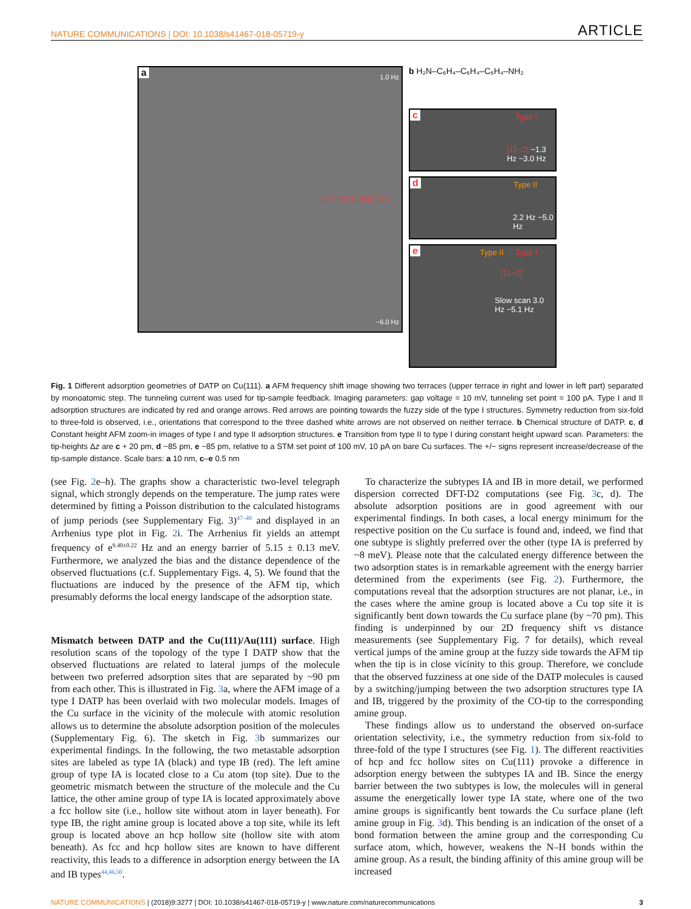NATURE COMMUNICATIONS | DOI: 10.1038/s41467-018-05719-y ARTICLE
a
[−211] [11−2] [1−21]
1.0 Hz
−6.0 Hz
b H₂N–C₆H₄–C₆H₄–C₆H₄–NH₂
c Type I
[11−2] −1.3 Hz −3.0 Hz
d Type II
2.2 Hz −5.0 Hz
e Type II → Type I
[11−2]
Slow scan 3.0 Hz −5.1 Hz
Fig. 1 Different adsorption geometries of DATP on Cu(111). a AFM frequency shift image showing two terraces (upper terrace in right and lower in left part) separated by monoatomic step. The tunneling current was used for tip-sample feedback. Imaging parameters: gap voltage = 10 mV, tunneling set point = 100 pA. Type I and II adsorption structures are indicated by red and orange arrows. Red arrows are pointing towards the fuzzy side of the type I structures. Symmetry reduction from six-fold to three-fold is observed, i.e., orientations that correspond to the three dashed white arrows are not observed on neither terrace. b Chemical structure of DATP. c, d Constant height AFM zoom-in images of type I and type II adsorption structures. e Transition from type II to type I during constant height upward scan. Parameters: the tip-heights Δz are c + 20 pm, d −85 pm, e −85 pm, relative to a STM set point of 100 mV, 10 pA on bare Cu surfaces. The +/− signs represent increase/decrease of the tip-sample distance. Scale bars: a 10 nm, c–e 0.5 nm
(see Fig. 2e–h). The graphs show a characteristic two-level telegraph signal, which strongly depends on the temperature. The jump rates were determined by fitting a Poisson distribution to the calculated histograms of jump periods (see Supplementary Fig. 3)<sup>47–49</sup> and displayed in an Arrhenius type plot in Fig. 2i. The Arrhenius fit yields an attempt frequency of e<sup>9.40±0.22</sup> Hz and an energy barrier of 5.15 ± 0.13 meV. Furthermore, we analyzed the bias and the distance dependence of the observed fluctuations (c.f. Supplementary Figs. 4, 5). We found that the fluctuations are induced by the presence of the AFM tip, which presumably deforms the local energy landscape of the adsorption state.
Mismatch between DATP and the Cu(111)/Au(111) surface. High resolution scans of the topology of the type I DATP show that the observed fluctuations are related to lateral jumps of the molecule between two preferred adsorption sites that are separated by ~90 pm from each other. This is illustrated in Fig. 3a, where the AFM image of a type I DATP has been overlaid with two molecular models. Images of the Cu surface in the vicinity of the molecule with atomic resolution allows us to determine the absolute adsorption position of the molecules (Supplementary Fig. 6). The sketch in Fig. 3b summarizes our experimental findings. In the following, the two metastable adsorption sites are labeled as type IA (black) and type IB (red). The left amine group of type IA is located close to a Cu atom (top site). Due to the geometric mismatch between the structure of the molecule and the Cu lattice, the other amine group of type IA is located approximately above a fcc hollow site (i.e., hollow site without atom in layer beneath). For type IB, the right amine group is located above a top site, while its left group is located above an hcp hollow site (hollow site with atom beneath). As fcc and hcp hollow sites are known to have different reactivity, this leads to a difference in adsorption energy between the IA and IB types<sup>44,46,50</sup>.
To characterize the subtypes IA and IB in more detail, we performed dispersion corrected DFT-D2 computations (see Fig. 3c, d). The absolute adsorption positions are in good agreement with our experimental findings. In both cases, a local energy minimum for the respective position on the Cu surface is found and, indeed, we find that one subtype is slightly preferred over the other (type IA is preferred by ~8 meV). Please note that the calculated energy difference between the two adsorption states is in remarkable agreement with the energy barrier determined from the experiments (see Fig. 2). Furthermore, the computations reveal that the adsorption structures are not planar, i.e., in the cases where the amine group is located above a Cu top site it is significantly bent down towards the Cu surface plane (by ~70 pm). This finding is underpinned by our 2D frequency shift vs distance measurements (see Supplementary Fig. 7 for details), which reveal vertical jumps of the amine group at the fuzzy side towards the AFM tip when the tip is in close vicinity to this group. Therefore, we conclude that the observed fuzziness at one side of the DATP molecules is caused by a switching/jumping between the two adsorption structures type IA and IB, triggered by the proximity of the CO-tip to the corresponding amine group.
These findings allow us to understand the observed on-surface orientation selectivity, i.e., the symmetry reduction from six-fold to three-fold of the type I structures (see Fig. 1). The different reactivities of hcp and fcc hollow sites on Cu(111) provoke a difference in adsorption energy between the subtypes IA and IB. Since the energy barrier between the two subtypes is low, the molecules will in general assume the energetically lower type IA state, where one of the two amine groups is significantly bent towards the Cu surface plane (left amine group in Fig. 3d). This bending is an indication of the onset of a bond formation between the amine group and the corresponding Cu surface atom, which, however, weakens the N–H bonds within the amine group. As a result, the binding affinity of this amine group will be increased
NATURE COMMUNICATIONS | (2018)9:3277 | DOI: 10.1038/s41467-018-05719-y | www.nature.com/naturecommunications 3